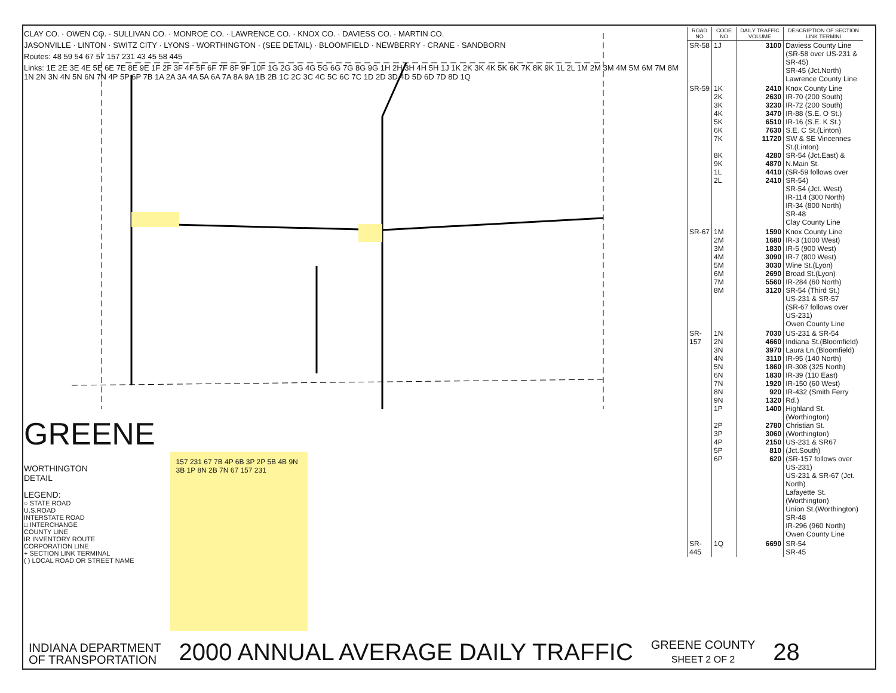CLAY CO. · OWEN CO. · SULLIVAN CO. · MONROE CO. · LAWRENCE CO. · KNOX CO. · DAVIESS CO. · MARTIN CO.
JASONVILLE · LINTON · SWITZ CITY · LYONS · WORTHINGTON · (SEE DETAIL) · BLOOMFIELD · NEWBERRY · CRANE · SANDBORN
Routes: 48 59 54 67 57 157 231 43 45 58 445
Links: 1E 2E 3E 4E 5E 6E 7E 8E 9E 1F 2F 3F 4F 5F 6F 7F 8F 9F 10F 1G 2G 3G 4G 5G 6G 7G 8G 9G 1H 2H 3H 4H 5H 1J 1K 2K 3K 4K 5K 6K 7K 8K 9K 1L 2L 1M 2M 3M 4M 5M 6M 7M 8M 1N 2N 3N 4N 5N 6N 7N 4P 5P 6P 7B 1A 2A 3A 4A 5A 6A 7A 8A 9A 1B 2B 1C 2C 3C 4C 5C 6C 7C 1D 2D 3D 4D 5D 6D 7D 8D 1Q
GREENE
WORTHINGTON
DETAIL
LEGEND:
○ STATE ROAD
U.S.ROAD
INTERSTATE ROAD
□ INTERCHANGE
COUNTY LINE
IR INVENTORY ROUTE
CORPORATION LINE
+ SECTION LINK TERMINAL
( ) LOCAL ROAD OR STREET NAME
157 231 67 7B 4P 6B 3P 2P 5B 4B 9N 3B 1P 8N 2B 7N 67 157 231
| ROAD NO | CODE NO | DAILY TRAFFIC VOLUME | DESCRIPTION OF SECTION LINK TERMINI |
| --- | --- | --- | --- |
| SR-58 | 1J | 3100 | Daviess County Line (SR-58 over US-231 & SR-45) SR-45 (Jct.North) Lawrence County Line |
| SR-59 | 1K 2K 3K 4K 5K 6K 7K 8K 9K 1L 2L | 2410 2630 3230 3470 6510 7630 11720 4280 4870 4410 2410 | Knox County Line IR-70 (200 South) IR-72 (200 South) IR-88 (S.E. O St.) IR-16 (S.E. K St.) S.E. C St.(Linton) SW & SE Vincennes St.(Linton) SR-54 (Jct.East) & N.Main St. (SR-59 follows over SR-54) SR-54 (Jct. West) IR-114 (300 North) IR-34 (800 North) SR-48 Clay County Line |
| SR-67 | 1M 2M 3M 4M 5M 6M 7M 8M | 1590 1680 1830 3090 3030 2690 5560 3120 | Knox County Line IR-3 (1000 West) IR-5 (900 West) IR-7 (800 West) Wine St.(Lyon) Broad St.(Lyon) IR-284 (60 North) SR-54 (Third St.) US-231 & SR-57 (SR-67 follows over US-231) Owen County Line |
| SR-157 | 1N 2N 3N 4N 5N 6N 7N 8N 9N 1P 2P 3P 4P 5P 6P | 7030 4660 3970 3110 1860 1830 1920 920 1320 1400 2780 3060 2150 810 620 | US-231 & SR-54 Indiana St.(Bloomfield) Laura Ln.(Bloomfield) IR-95 (140 North) IR-308 (325 North) IR-39 (110 East) IR-150 (60 West) IR-432 (Smith Ferry Rd.) Highland St.(Worthington) Christian St.(Worthington) US-231 & SR67 (Jct.South) (SR-157 follows over US-231) US-231 & SR-67 (Jct. North) Lafayette St.(Worthington) Union St.(Worthington) SR-48 IR-296 (960 North) Owen County Line |
| SR-445 | 1Q | 6690 | SR-54 SR-45 |
INDIANA DEPARTMENT
OF TRANSPORTATION
2000 ANNUAL AVERAGE DAILY TRAFFIC
GREENE COUNTY
SHEET 2 OF 2
28